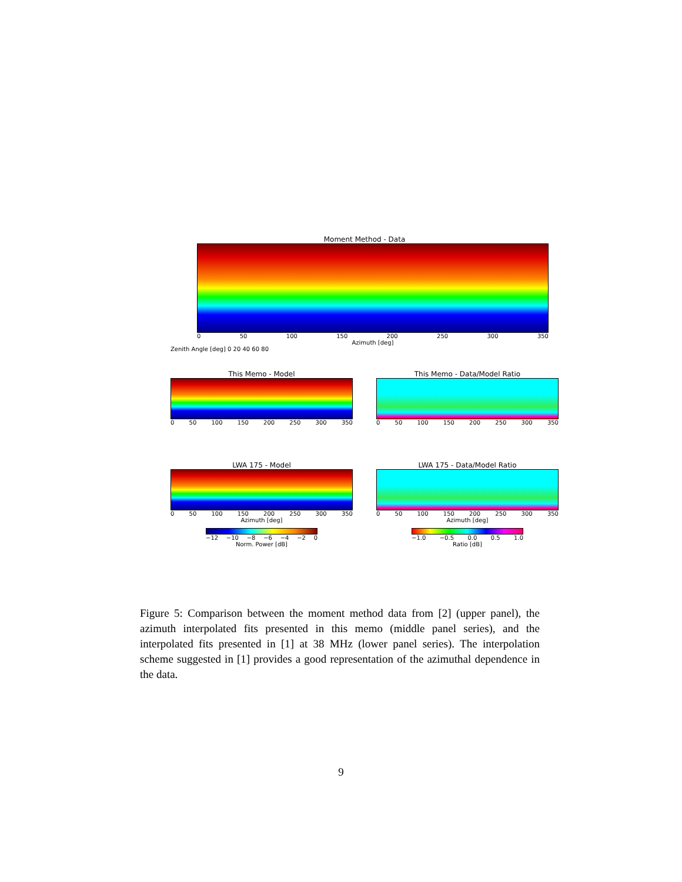Moment Method - Data
0 50 100 150 200 250 300 350
Azimuth [deg]
Zenith Angle [deg] 0 20 40 60 80
This Memo - Model
0 50 100 150 200 250 300 350
This Memo - Data/Model Ratio
0 50 100 150 200 250 300 350
LWA 175 - Model
0 50 100 150 200 250 300 350
Azimuth [deg]
−12 −10 −8 −6 −4 −2 0
Norm. Power [dB]
LWA 175 - Data/Model Ratio
0 50 100 150 200 250 300 350
Azimuth [deg]
−1.0 −0.5 0.0 0.5 1.0
Ratio [dB]
Figure 5: Comparison between the moment method data from [2] (upper panel), the azimuth interpolated fits presented in this memo (middle panel series), and the interpolated fits presented in [1] at 38 MHz (lower panel series). The interpolation scheme suggested in [1] provides a good representation of the azimuthal dependence in the data.
9